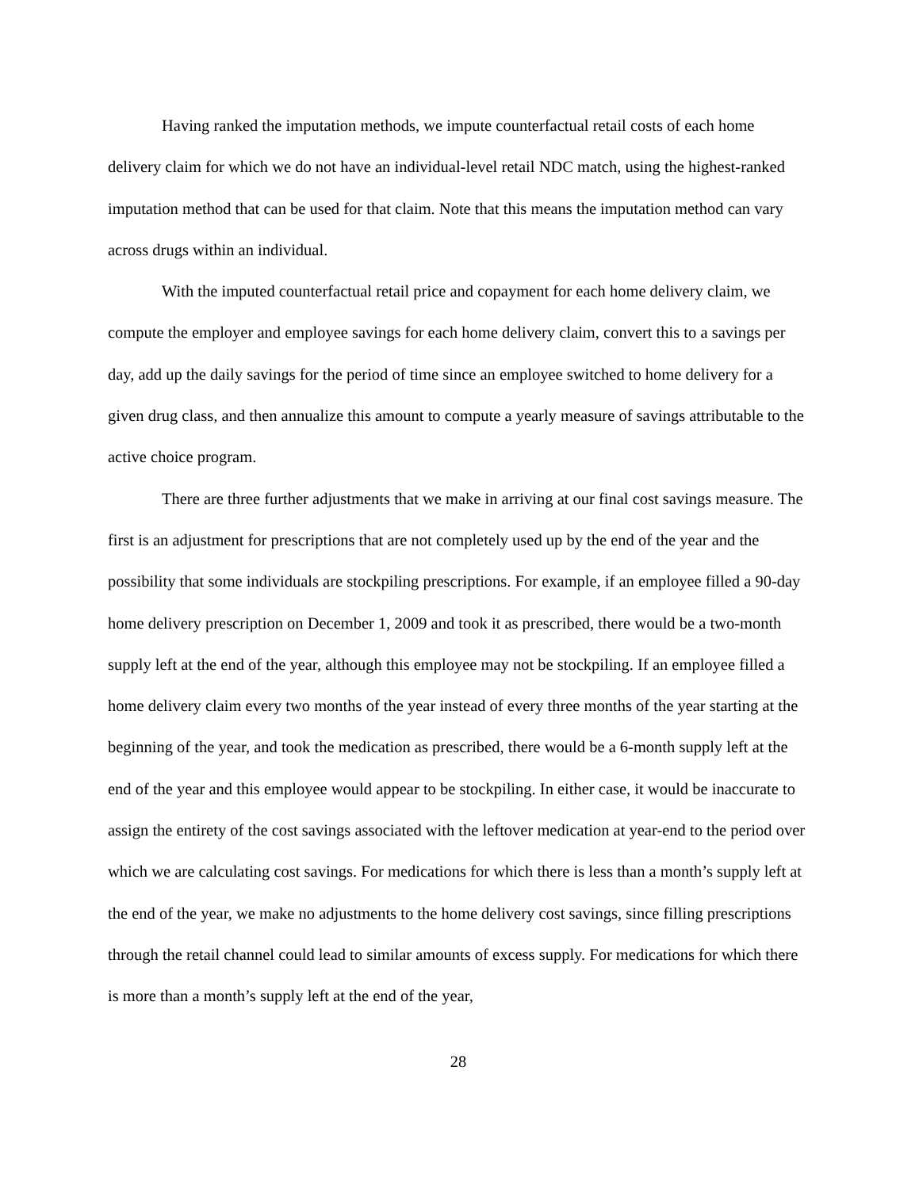Having ranked the imputation methods, we impute counterfactual retail costs of each home delivery claim for which we do not have an individual-level retail NDC match, using the highest-ranked imputation method that can be used for that claim. Note that this means the imputation method can vary across drugs within an individual.
With the imputed counterfactual retail price and copayment for each home delivery claim, we compute the employer and employee savings for each home delivery claim, convert this to a savings per day, add up the daily savings for the period of time since an employee switched to home delivery for a given drug class, and then annualize this amount to compute a yearly measure of savings attributable to the active choice program.
There are three further adjustments that we make in arriving at our final cost savings measure. The first is an adjustment for prescriptions that are not completely used up by the end of the year and the possibility that some individuals are stockpiling prescriptions. For example, if an employee filled a 90-day home delivery prescription on December 1, 2009 and took it as prescribed, there would be a two-month supply left at the end of the year, although this employee may not be stockpiling. If an employee filled a home delivery claim every two months of the year instead of every three months of the year starting at the beginning of the year, and took the medication as prescribed, there would be a 6-month supply left at the end of the year and this employee would appear to be stockpiling. In either case, it would be inaccurate to assign the entirety of the cost savings associated with the leftover medication at year-end to the period over which we are calculating cost savings. For medications for which there is less than a month’s supply left at the end of the year, we make no adjustments to the home delivery cost savings, since filling prescriptions through the retail channel could lead to similar amounts of excess supply. For medications for which there is more than a month’s supply left at the end of the year,
28